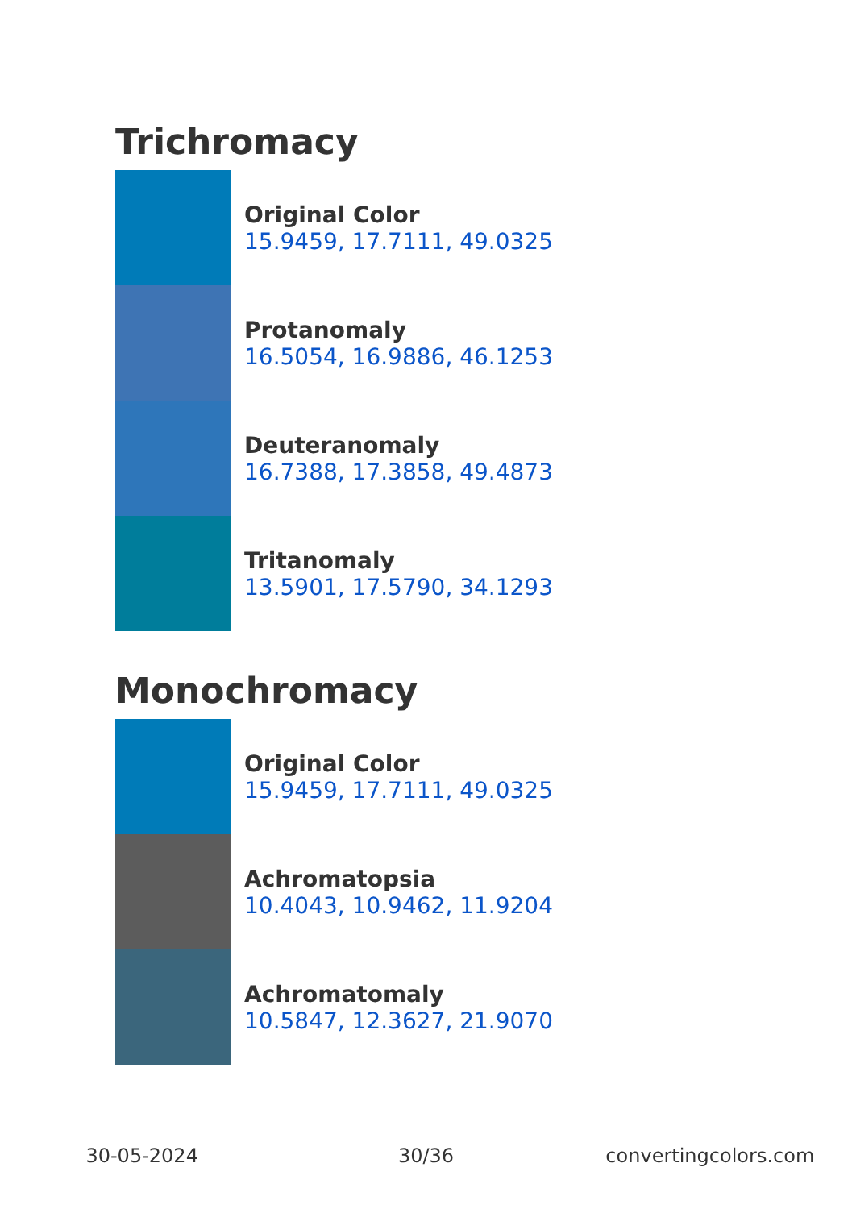Trichromacy
Original Color
15.9459, 17.7111, 49.0325
Protanomaly
16.5054, 16.9886, 46.1253
Deuteranomaly
16.7388, 17.3858, 49.4873
Tritanomaly
13.5901, 17.5790, 34.1293
Monochromacy
Original Color
15.9459, 17.7111, 49.0325
Achromatopsia
10.4043, 10.9462, 11.9204
Achromatomaly
10.5847, 12.3627, 21.9070
30-05-2024 30/36 convertingcolors.com